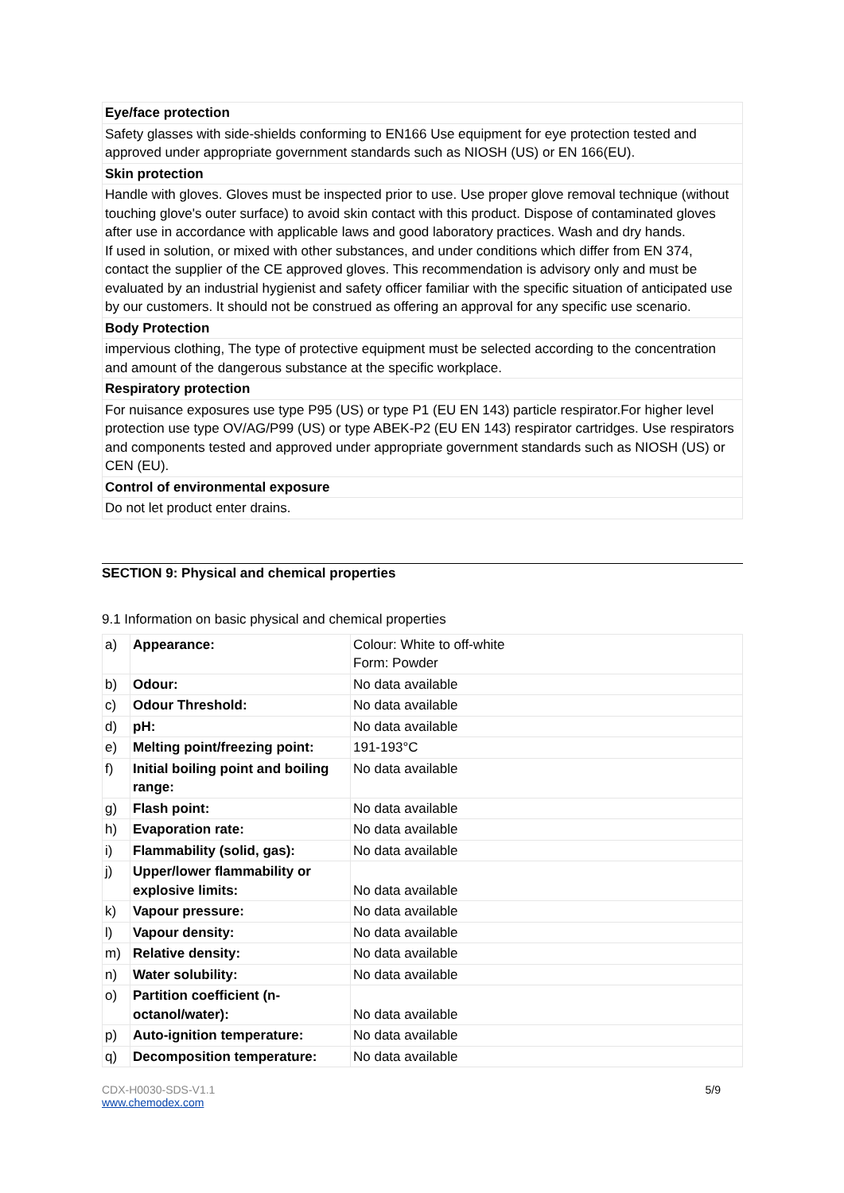| Eye/face protection |
| Safety glasses with side-shields conforming to EN166 Use equipment for eye protection tested and approved under appropriate government standards such as NIOSH (US) or EN 166(EU). |
| Skin protection |
| Handle with gloves. Gloves must be inspected prior to use. Use proper glove removal technique (without touching glove's outer surface) to avoid skin contact with this product. Dispose of contaminated gloves after use in accordance with applicable laws and good laboratory practices. Wash and dry hands. If used in solution, or mixed with other substances, and under conditions which differ from EN 374, contact the supplier of the CE approved gloves. This recommendation is advisory only and must be evaluated by an industrial hygienist and safety officer familiar with the specific situation of anticipated use by our customers. It should not be construed as offering an approval for any specific use scenario. |
| Body Protection |
| impervious clothing, The type of protective equipment must be selected according to the concentration and amount of the dangerous substance at the specific workplace. |
| Respiratory protection |
| For nuisance exposures use type P95 (US) or type P1 (EU EN 143) particle respirator.For higher level protection use type OV/AG/P99 (US) or type ABEK-P2 (EU EN 143) respirator cartridges. Use respirators and components tested and approved under appropriate government standards such as NIOSH (US) or CEN (EU). |
| Control of environmental exposure |
| Do not let product enter drains. |
SECTION 9: Physical and chemical properties
9.1 Information on basic physical and chemical properties
| a) | Appearance: | Colour: White to off-white Form: Powder |
| b) | Odour: | No data available |
| c) | Odour Threshold: | No data available |
| d) | pH: | No data available |
| e) | Melting point/freezing point: | 191-193°C |
| f) | Initial boiling point and boiling range: | No data available |
| g) | Flash point: | No data available |
| h) | Evaporation rate: | No data available |
| i) | Flammability (solid, gas): | No data available |
| j) | Upper/lower flammability or explosive limits: | No data available |
| k) | Vapour pressure: | No data available |
| l) | Vapour density: | No data available |
| m) | Relative density: | No data available |
| n) | Water solubility: | No data available |
| o) | Partition coefficient (n-octanol/water): | No data available |
| p) | Auto-ignition temperature: | No data available |
| q) | Decomposition temperature: | No data available |
CDX-H0030-SDS-V1.1
www.chemodex.com
5/9